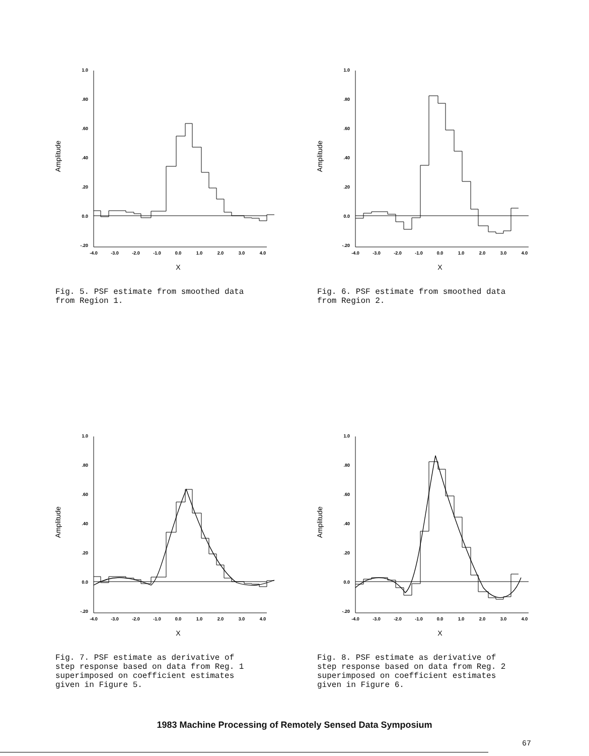1.0
.80
.60
.40
.20
0.0
-.20
Amplitude
-4.0
-3.0
-2.0
-1.0
0.0
1.0
2.0
3.0
4.0
X
Fig. 5. PSF estimate from smoothed data from Region 1.
1.0
.80
.60
.40
.20
0.0
-.20
Amplitude
-4.0
-3.0
-2.0
-1.0
0.0
1.0
2.0
3.0
4.0
X
Fig. 6. PSF estimate from smoothed data from Region 2.
1.0
.80
.60
.40
.20
0.0
-.20
Amplitude
-4.0
-3.0
-2.0
-1.0
0.0
1.0
2.0
3.0
4.0
X
Fig. 7. PSF estimate as derivative of step response based on data from Reg. 1 superimposed on coefficient estimates given in Figure 5.
1.0
.80
.60
.40
.20
0.0
-.20
Amplitude
-4.0
-3.0
-2.0
-1.0
0.0
1.0
2.0
3.0
4.0
X
Fig. 8. PSF estimate as derivative of step response based on data from Reg. 2 superimposed on coefficient estimates given in Figure 6.
1983 Machine Processing of Remotely Sensed Data Symposium
67